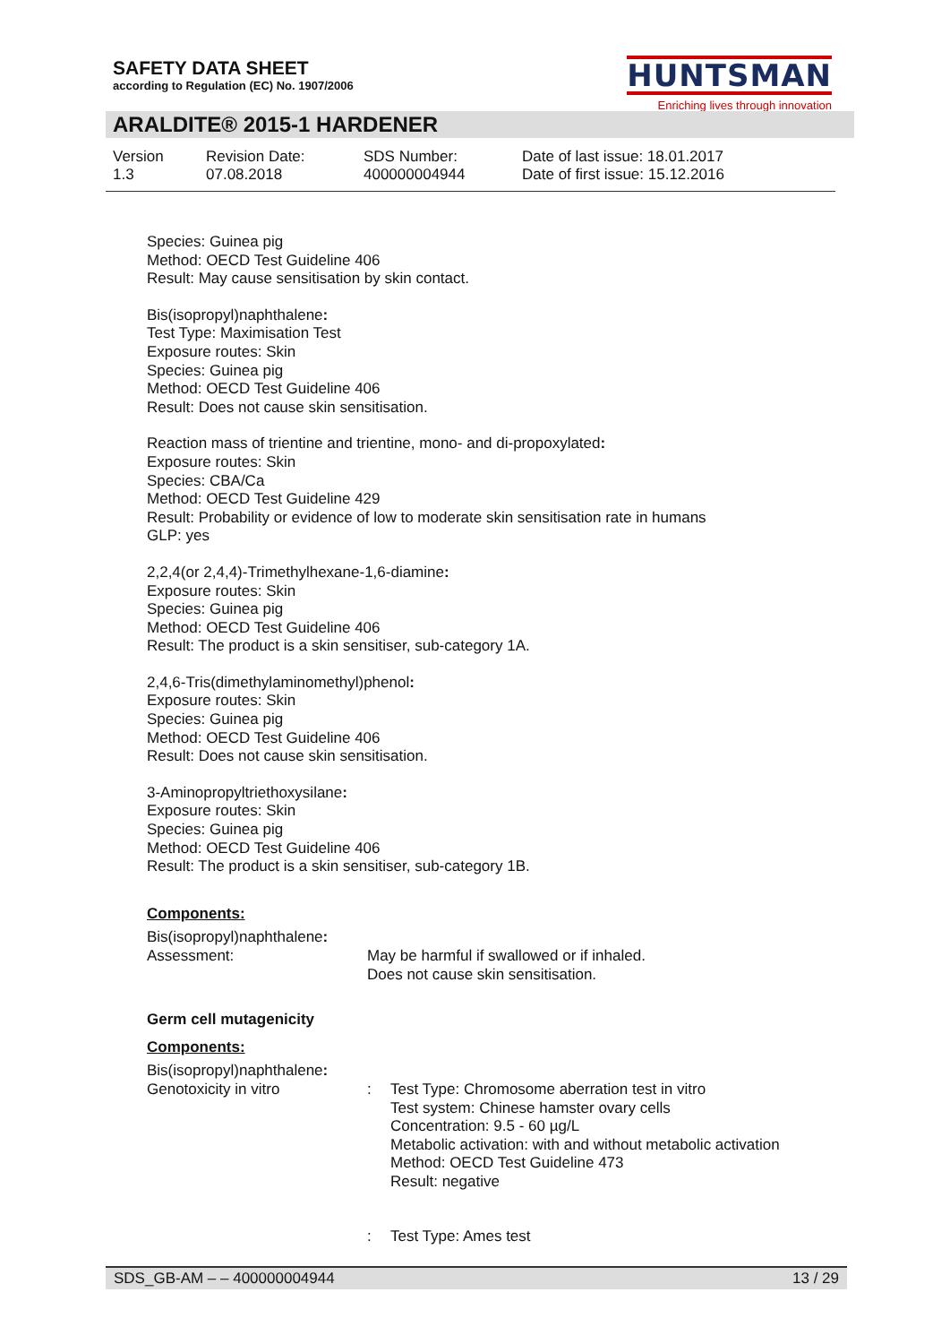SAFETY DATA SHEET
according to Regulation (EC) No. 1907/2006
HUNTSMAN
Enriching lives through innovation
ARALDITE® 2015-1 HARDENER
Version
1.3
Revision Date:
07.08.2018
SDS Number:
400000004944
Date of last issue: 18.01.2017
Date of first issue: 15.12.2016
Species: Guinea pig
Method: OECD Test Guideline 406
Result: May cause sensitisation by skin contact.
Bis(isopropyl)naphthalene:
Test Type: Maximisation Test
Exposure routes: Skin
Species: Guinea pig
Method: OECD Test Guideline 406
Result: Does not cause skin sensitisation.
Reaction mass of trientine and trientine, mono- and di-propoxylated:
Exposure routes: Skin
Species: CBA/Ca
Method: OECD Test Guideline 429
Result: Probability or evidence of low to moderate skin sensitisation rate in humans
GLP: yes
2,2,4(or 2,4,4)-Trimethylhexane-1,6-diamine:
Exposure routes: Skin
Species: Guinea pig
Method: OECD Test Guideline 406
Result: The product is a skin sensitiser, sub-category 1A.
2,4,6-Tris(dimethylaminomethyl)phenol:
Exposure routes: Skin
Species: Guinea pig
Method: OECD Test Guideline 406
Result: Does not cause skin sensitisation.
3-Aminopropyltriethoxysilane:
Exposure routes: Skin
Species: Guinea pig
Method: OECD Test Guideline 406
Result: The product is a skin sensitiser, sub-category 1B.
Components:
Bis(isopropyl)naphthalene:
Assessment: May be harmful if swallowed or if inhaled.
Does not cause skin sensitisation.
Germ cell mutagenicity
Components:
Bis(isopropyl)naphthalene:
Genotoxicity in vitro : Test Type: Chromosome aberration test in vitro
Test system: Chinese hamster ovary cells
Concentration: 9.5 - 60 µg/L
Metabolic activation: with and without metabolic activation
Method: OECD Test Guideline 473
Result: negative
: Test Type: Ames test
SDS_GB-AM – – 400000004944 13 / 29